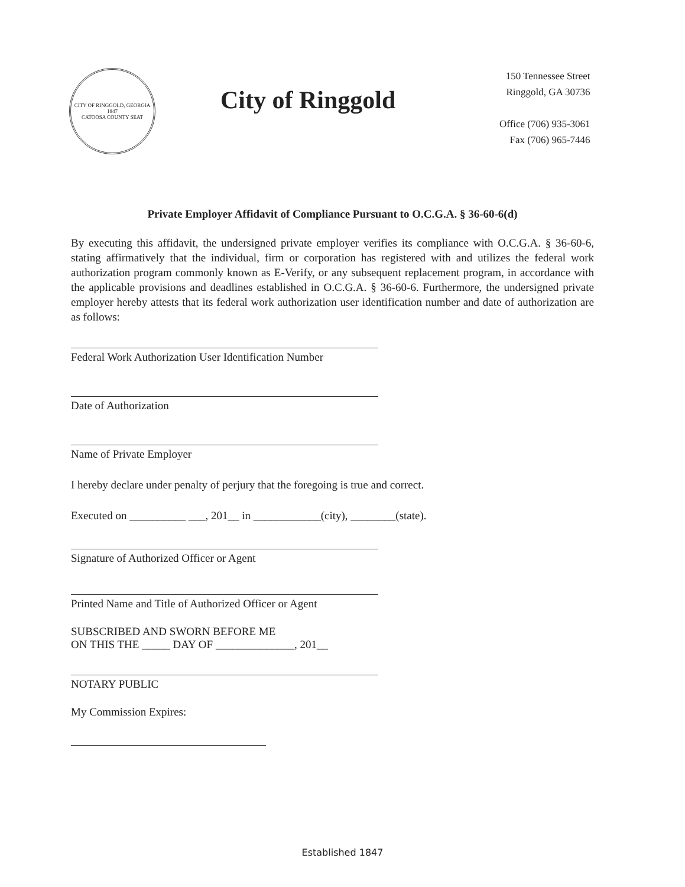CITY OF RINGGOLD, GEORGIA
1847
CATOOSA COUNTY SEAT
City of Ringgold
150 Tennessee Street
Ringgold, GA 30736
Office (706) 935-3061
Fax (706) 965-7446
Private Employer Affidavit of Compliance Pursuant to O.C.G.A. § 36-60-6(d)
By executing this affidavit, the undersigned private employer verifies its compliance with O.C.G.A. § 36-60-6, stating affirmatively that the individual, firm or corporation has registered with and utilizes the federal work authorization program commonly known as E-Verify, or any subsequent replacement program, in accordance with the applicable provisions and deadlines established in O.C.G.A. § 36-60-6. Furthermore, the undersigned private employer hereby attests that its federal work authorization user identification number and date of authorization are as follows:
Federal Work Authorization User Identification Number
Date of Authorization
Name of Private Employer
I hereby declare under penalty of perjury that the foregoing is true and correct.
Executed on __________ ___, 201__ in ____________(city), ________(state).
Signature of Authorized Officer or Agent
Printed Name and Title of Authorized Officer or Agent
SUBSCRIBED AND SWORN BEFORE ME
ON THIS THE _____ DAY OF ______________, 201__
NOTARY PUBLIC
My Commission Expires:
Established 1847